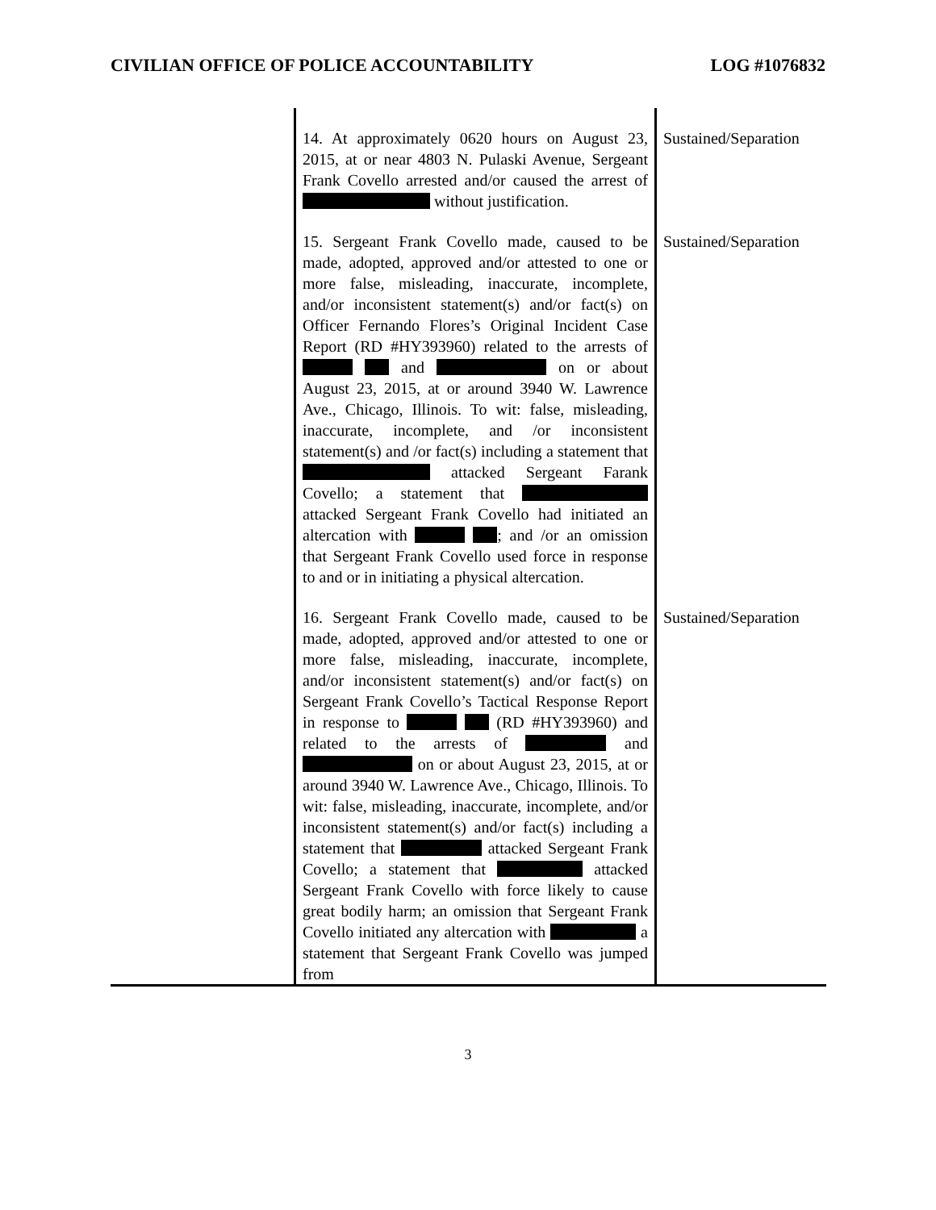CIVILIAN OFFICE OF POLICE ACCOUNTABILITY LOG #1076832
| | 14. At approximately 0620 hours on August 23, 2015, at or near 4803 N. Pulaski Avenue, Sergeant Frank Covello arrested and/or caused the arrest of without justification. | Sustained/Separation |
| | 15. Sergeant Frank Covello made, caused to be made, adopted, approved and/or attested to one or more false, misleading, inaccurate, incomplete, and/or inconsistent statement(s) and/or fact(s) on Officer Fernando Flores’s Original Incident Case Report (RD #HY393960) related to the arrests of and on or about August 23, 2015, at or around 3940 W. Lawrence Ave., Chicago, Illinois. To wit: false, misleading, inaccurate, incomplete, and /or inconsistent statement(s) and /or fact(s) including a statement that attacked Sergeant Farank Covello; a statement that attacked Sergeant Frank Covello had initiated an altercation with ; and /or an omission that Sergeant Frank Covello used force in response to and or in initiating a physical altercation. | Sustained/Separation |
| | 16. Sergeant Frank Covello made, caused to be made, adopted, approved and/or attested to one or more false, misleading, inaccurate, incomplete, and/or inconsistent statement(s) and/or fact(s) on Sergeant Frank Covello’s Tactical Response Report in response to (RD #HY393960) and related to the arrests of and on or about August 23, 2015, at or around 3940 W. Lawrence Ave., Chicago, Illinois. To wit: false, misleading, inaccurate, incomplete, and/or inconsistent statement(s) and/or fact(s) including a statement that attacked Sergeant Frank Covello; a statement that attacked Sergeant Frank Covello with force likely to cause great bodily harm; an omission that Sergeant Frank Covello initiated any altercation with a statement that Sergeant Frank Covello was jumped from | Sustained/Separation |
3